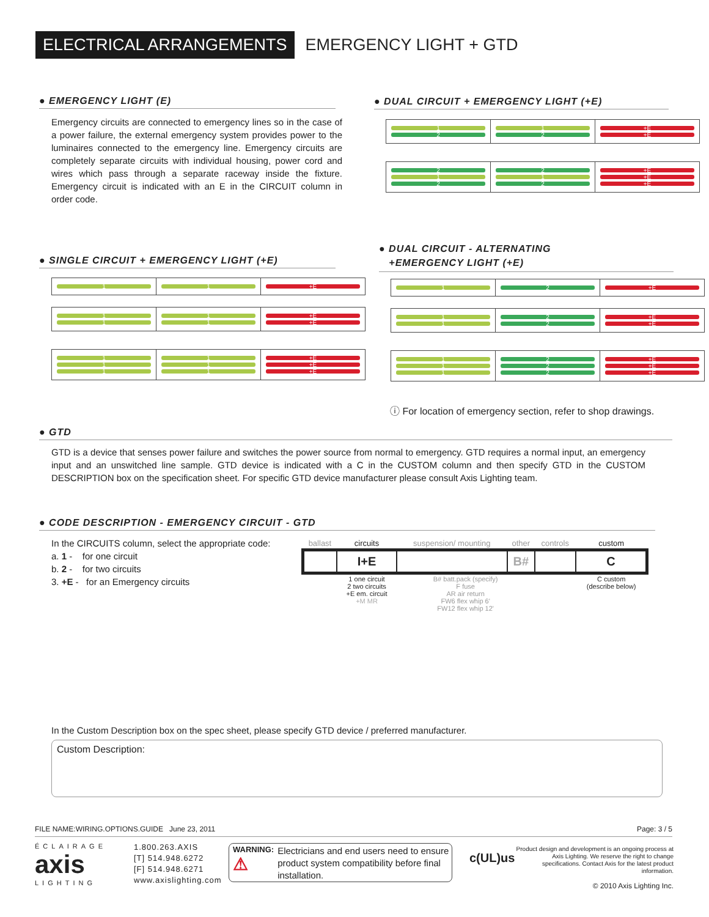ELECTRICAL ARRANGEMENTS
EMERGENCY LIGHT + GTD
● EMERGENCY LIGHT (E)
Emergency circuits are connected to emergency lines so in the case of a power failure, the external emergency system provides power to the luminaires connected to the emergency line. Emergency circuits are completely separate circuits with individual housing, power cord and wires which pass through a separate raceway inside the fixture. Emergency circuit is indicated with an E in the CIRCUIT column in order code.
● DUAL CIRCUIT + EMERGENCY LIGHT (+E)
| 1 2 | 1 2 | +E +E |
| 2 1 2 | 2 1 2 | +E +E +E |
● SINGLE CIRCUIT + EMERGENCY LIGHT (+E)
| 1 | 1 | +E |
| 1 1 | 1 1 | +E +E |
| 1 1 1 | 1 1 1 | +E +E +E |
● DUAL CIRCUIT - ALTERNATING
+EMERGENCY LIGHT (+E)
| 1 | 2 | +E |
| 1 1 | 2 2 | +E +E |
| 1 1 1 | 2 2 2 | +E +E +E |
ⓘ For location of emergency section, refer to shop drawings.
● GTD
GTD is a device that senses power failure and switches the power source from normal to emergency. GTD requires a normal input, an emergency input and an unswitched line sample. GTD device is indicated with a C in the CUSTOM column and then specify GTD in the CUSTOM DESCRIPTION box on the specification sheet. For specific GTD device manufacturer please consult Axis Lighting team.
● CODE DESCRIPTION - EMERGENCY CIRCUIT - GTD
In the CIRCUITS column, select the appropriate code:
a. 1 - for one circuit
b. 2 - for two circuits
3. +E - for an Emergency circuits
| ballast | circuits | suspension/ mounting | other | controls | custom |
| | I+E | | B# | | C |
| | 1 one circuit 2 two circuits +E em. circuit +M MR | B# batt.pack (specify) F fuse AR air return FW6 flex whip 6' FW12 flex whip 12' | | | C custom (describe below) |
In the Custom Description box on the spec sheet, please specify GTD device / preferred manufacturer.
Custom Description:
FILE NAME:WIRING.OPTIONS.GUIDE June 23, 2011 Page: 3 / 5
ÉCLAIRAGE
axis
LIGHTING
1.800.263.AXIS
[T] 514.948.6272
[F] 514.948.6271
www.axislighting.com
WARNING:
⚠
Electricians and end users need to ensure product system compatibility before final installation.
c(UL)us
Product design and development is an ongoing process at Axis Lighting. We reserve the right to change specifications. Contact Axis for the latest product information.
© 2010 Axis Lighting Inc.